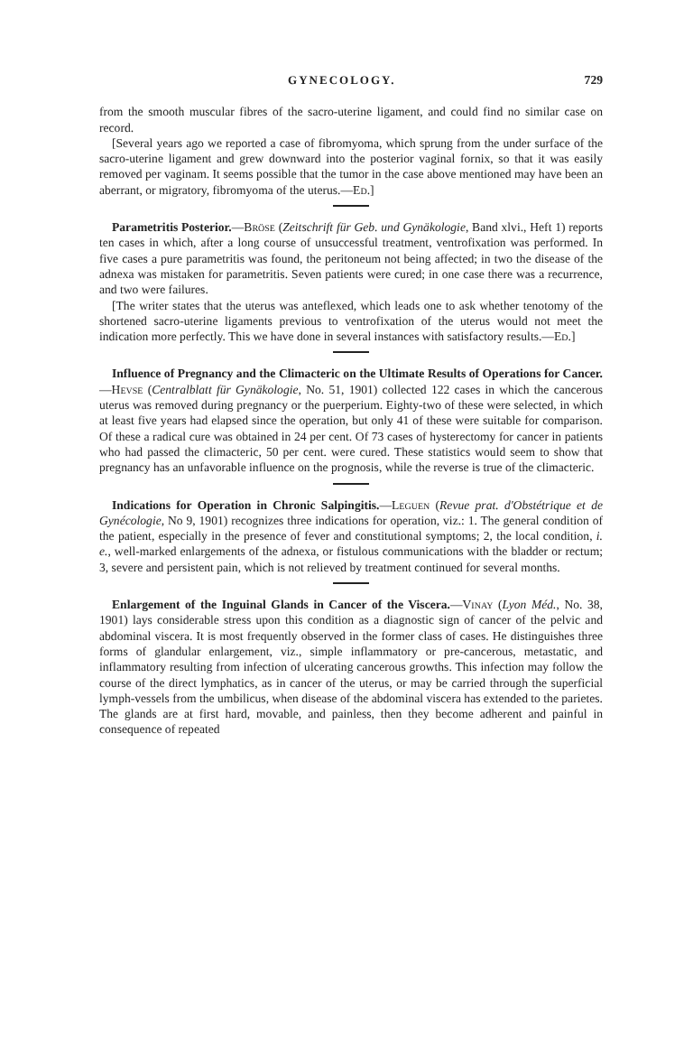GYNECOLOGY. 729
from the smooth muscular fibres of the sacro-uterine ligament, and could find no similar case on record.
[Several years ago we reported a case of fibromyoma, which sprung from the under surface of the sacro-uterine ligament and grew downward into the posterior vaginal fornix, so that it was easily removed per vaginam. It seems possible that the tumor in the case above mentioned may have been an aberrant, or migratory, fibromyoma of the uterus.—Ed.]
Parametritis Posterior.—Bröse (Zeitschrift für Geb. und Gynäkologie, Band xlvi., Heft 1) reports ten cases in which, after a long course of unsuccessful treatment, ventrofixation was performed. In five cases a pure parametritis was found, the peritoneum not being affected; in two the disease of the adnexa was mistaken for parametritis. Seven patients were cured; in one case there was a recurrence, and two were failures.
[The writer states that the uterus was anteflexed, which leads one to ask whether tenotomy of the shortened sacro-uterine ligaments previous to ventrofixation of the uterus would not meet the indication more perfectly. This we have done in several instances with satisfactory results.—Ed.]
Influence of Pregnancy and the Climacteric on the Ultimate Results of Operations for Cancer.—Hevse (Centralblatt für Gynäkologie, No. 51, 1901) collected 122 cases in which the cancerous uterus was removed during pregnancy or the puerperium. Eighty-two of these were selected, in which at least five years had elapsed since the operation, but only 41 of these were suitable for comparison. Of these a radical cure was obtained in 24 per cent. Of 73 cases of hysterectomy for cancer in patients who had passed the climacteric, 50 per cent. were cured. These statistics would seem to show that pregnancy has an unfavorable influence on the prognosis, while the reverse is true of the climacteric.
Indications for Operation in Chronic Salpingitis.—Leguen (Revue prat. d'Obstétrique et de Gynécologie, No 9, 1901) recognizes three indications for operation, viz.: 1. The general condition of the patient, especially in the presence of fever and constitutional symptoms; 2, the local condition, i. e., well-marked enlargements of the adnexa, or fistulous communications with the bladder or rectum; 3, severe and persistent pain, which is not relieved by treatment continued for several months.
Enlargement of the Inguinal Glands in Cancer of the Viscera.—Vinay (Lyon Méd., No. 38, 1901) lays considerable stress upon this condition as a diagnostic sign of cancer of the pelvic and abdominal viscera. It is most frequently observed in the former class of cases. He distinguishes three forms of glandular enlargement, viz., simple inflammatory or pre-cancerous, metastatic, and inflammatory resulting from infection of ulcerating cancerous growths. This infection may follow the course of the direct lymphatics, as in cancer of the uterus, or may be carried through the superficial lymph-vessels from the umbilicus, when disease of the abdominal viscera has extended to the parietes. The glands are at first hard, movable, and painless, then they become adherent and painful in consequence of repeated